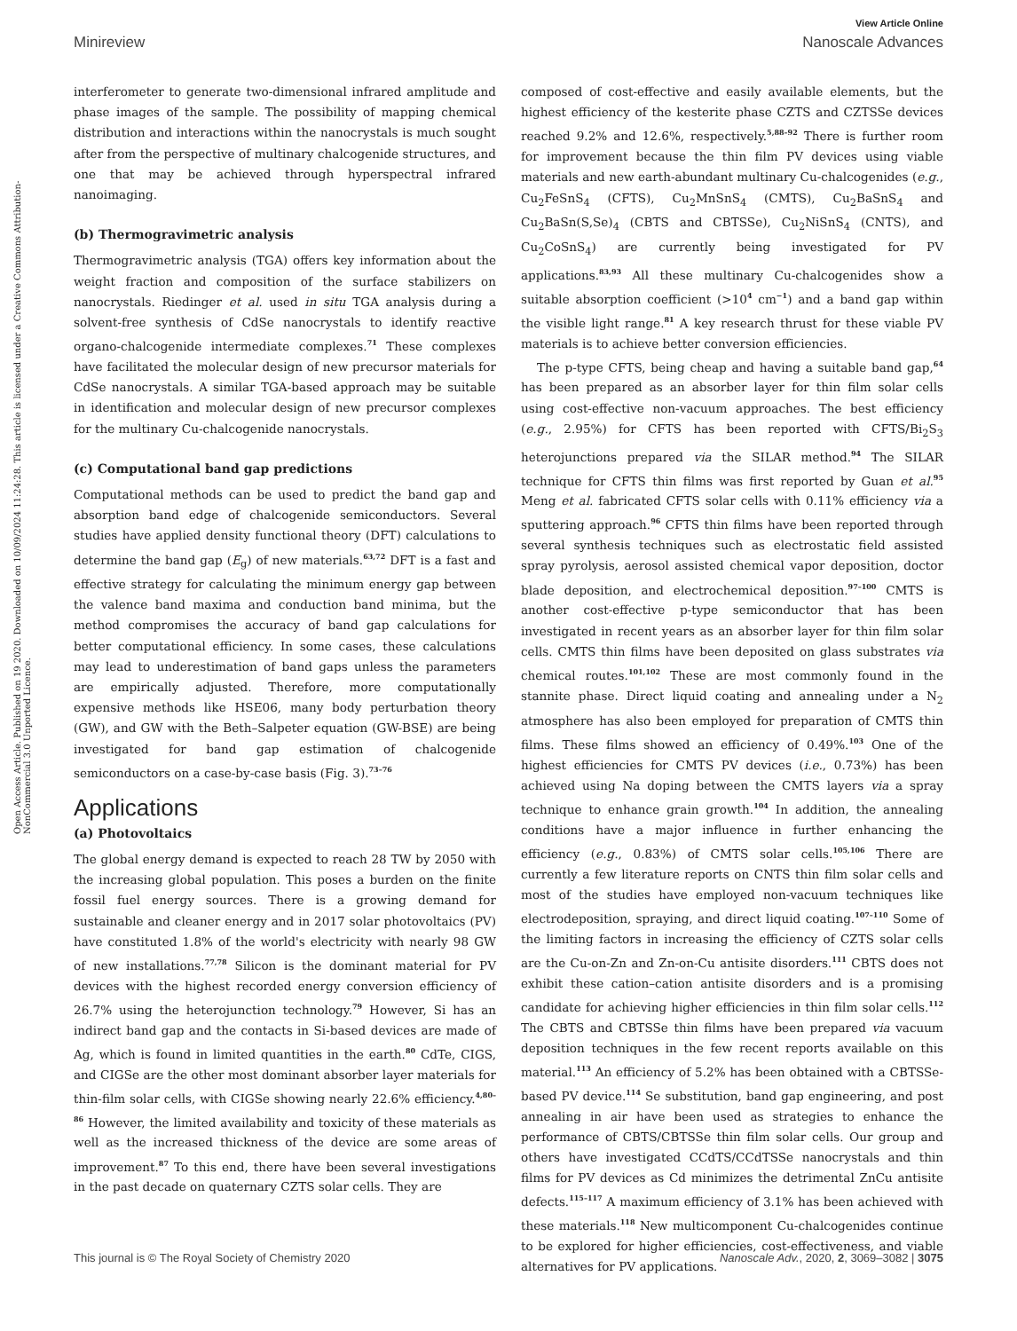View Article Online
Minireview Nanoscale Advances
Open Access Article. Published on 19 2020. Downloaded on 10/09/2024 11:24:28. This article is licensed under a Creative Commons Attribution-NonCommercial 3.0 Unported Licence.
interferometer to generate two-dimensional infrared amplitude and phase images of the sample. The possibility of mapping chemical distribution and interactions within the nanocrystals is much sought after from the perspective of multinary chalcogenide structures, and one that may be achieved through hyperspectral infrared nanoimaging.
(b) Thermogravimetric analysis
Thermogravimetric analysis (TGA) offers key information about the weight fraction and composition of the surface stabilizers on nanocrystals. Riedinger et al. used in situ TGA analysis during a solvent-free synthesis of CdSe nanocrystals to identify reactive organo-chalcogenide intermediate complexes.<sup>71</sup> These complexes have facilitated the molecular design of new precursor materials for CdSe nanocrystals. A similar TGA-based approach may be suitable in identification and molecular design of new precursor complexes for the multinary Cu-chalcogenide nanocrystals.
(c) Computational band gap predictions
Computational methods can be used to predict the band gap and absorption band edge of chalcogenide semiconductors. Several studies have applied density functional theory (DFT) calculations to determine the band gap (E<sub>g</sub>) of new materials.<sup>63,72</sup> DFT is a fast and effective strategy for calculating the minimum energy gap between the valence band maxima and conduction band minima, but the method compromises the accuracy of band gap calculations for better computational efficiency. In some cases, these calculations may lead to underestimation of band gaps unless the parameters are empirically adjusted. Therefore, more computationally expensive methods like HSE06, many body perturbation theory (GW), and GW with the Beth–Salpeter equation (GW-BSE) are being investigated for band gap estimation of chalcogenide semiconductors on a case-by-case basis (Fig. 3).<sup>73–76</sup>
Applications
(a) Photovoltaics
The global energy demand is expected to reach 28 TW by 2050 with the increasing global population. This poses a burden on the finite fossil fuel energy sources. There is a growing demand for sustainable and cleaner energy and in 2017 solar photovoltaics (PV) have constituted 1.8% of the world's electricity with nearly 98 GW of new installations.<sup>77,78</sup> Silicon is the dominant material for PV devices with the highest recorded energy conversion efficiency of 26.7% using the heterojunction technology.<sup>79</sup> However, Si has an indirect band gap and the contacts in Si-based devices are made of Ag, which is found in limited quantities in the earth.<sup>80</sup> CdTe, CIGS, and CIGSe are the other most dominant absorber layer materials for thin-film solar cells, with CIGSe showing nearly 22.6% efficiency.<sup>4,80–86</sup> However, the limited availability and toxicity of these materials as well as the increased thickness of the device are some areas of improvement.<sup>87</sup> To this end, there have been several investigations in the past decade on quaternary CZTS solar cells. They are
composed of cost-effective and easily available elements, but the highest efficiency of the kesterite phase CZTS and CZTSSe devices reached 9.2% and 12.6%, respectively.<sup>5,88–92</sup> There is further room for improvement because the thin film PV devices using viable materials and new earth-abundant multinary Cu-chalcogenides (e.g., Cu<sub>2</sub>FeSnS<sub>4</sub> (CFTS), Cu<sub>2</sub>MnSnS<sub>4</sub> (CMTS), Cu<sub>2</sub>BaSnS<sub>4</sub> and Cu<sub>2</sub>BaSn(S,Se)<sub>4</sub> (CBTS and CBTSSe), Cu<sub>2</sub>NiSnS<sub>4</sub> (CNTS), and Cu<sub>2</sub>CoSnS<sub>4</sub>) are currently being investigated for PV applications.<sup>83,93</sup> All these multinary Cu-chalcogenides show a suitable absorption coefficient (>10<sup>4</sup> cm<sup>−1</sup>) and a band gap within the visible light range.<sup>81</sup> A key research thrust for these viable PV materials is to achieve better conversion efficiencies.
The p-type CFTS, being cheap and having a suitable band gap,<sup>64</sup> has been prepared as an absorber layer for thin film solar cells using cost-effective non-vacuum approaches. The best efficiency (e.g., 2.95%) for CFTS has been reported with CFTS/Bi<sub>2</sub>S<sub>3</sub> heterojunctions prepared via the SILAR method.<sup>94</sup> The SILAR technique for CFTS thin films was first reported by Guan et al.<sup>95</sup> Meng et al. fabricated CFTS solar cells with 0.11% efficiency via a sputtering approach.<sup>96</sup> CFTS thin films have been reported through several synthesis techniques such as electrostatic field assisted spray pyrolysis, aerosol assisted chemical vapor deposition, doctor blade deposition, and electrochemical deposition.<sup>97–100</sup> CMTS is another cost-effective p-type semiconductor that has been investigated in recent years as an absorber layer for thin film solar cells. CMTS thin films have been deposited on glass substrates via chemical routes.<sup>101,102</sup> These are most commonly found in the stannite phase. Direct liquid coating and annealing under a N<sub>2</sub> atmosphere has also been employed for preparation of CMTS thin films. These films showed an efficiency of 0.49%.<sup>103</sup> One of the highest efficiencies for CMTS PV devices (i.e., 0.73%) has been achieved using Na doping between the CMTS layers via a spray technique to enhance grain growth.<sup>104</sup> In addition, the annealing conditions have a major influence in further enhancing the efficiency (e.g., 0.83%) of CMTS solar cells.<sup>105,106</sup> There are currently a few literature reports on CNTS thin film solar cells and most of the studies have employed non-vacuum techniques like electrodeposition, spraying, and direct liquid coating.<sup>107–110</sup> Some of the limiting factors in increasing the efficiency of CZTS solar cells are the Cu-on-Zn and Zn-on-Cu antisite disorders.<sup>111</sup> CBTS does not exhibit these cation–cation antisite disorders and is a promising candidate for achieving higher efficiencies in thin film solar cells.<sup>112</sup> The CBTS and CBTSSe thin films have been prepared via vacuum deposition techniques in the few recent reports available on this material.<sup>113</sup> An efficiency of 5.2% has been obtained with a CBTSSe-based PV device.<sup>114</sup> Se substitution, band gap engineering, and post annealing in air have been used as strategies to enhance the performance of CBTS/CBTSSe thin film solar cells. Our group and others have investigated CCdTS/CCdTSSe nanocrystals and thin films for PV devices as Cd minimizes the detrimental ZnCu antisite defects.<sup>115–117</sup> A maximum efficiency of 3.1% has been achieved with these materials.<sup>118</sup> New multicomponent Cu-chalcogenides continue to be explored for higher efficiencies, cost-effectiveness, and viable alternatives for PV applications.
This journal is © The Royal Society of Chemistry 2020 Nanoscale Adv., 2020, 2, 3069–3082 | 3075